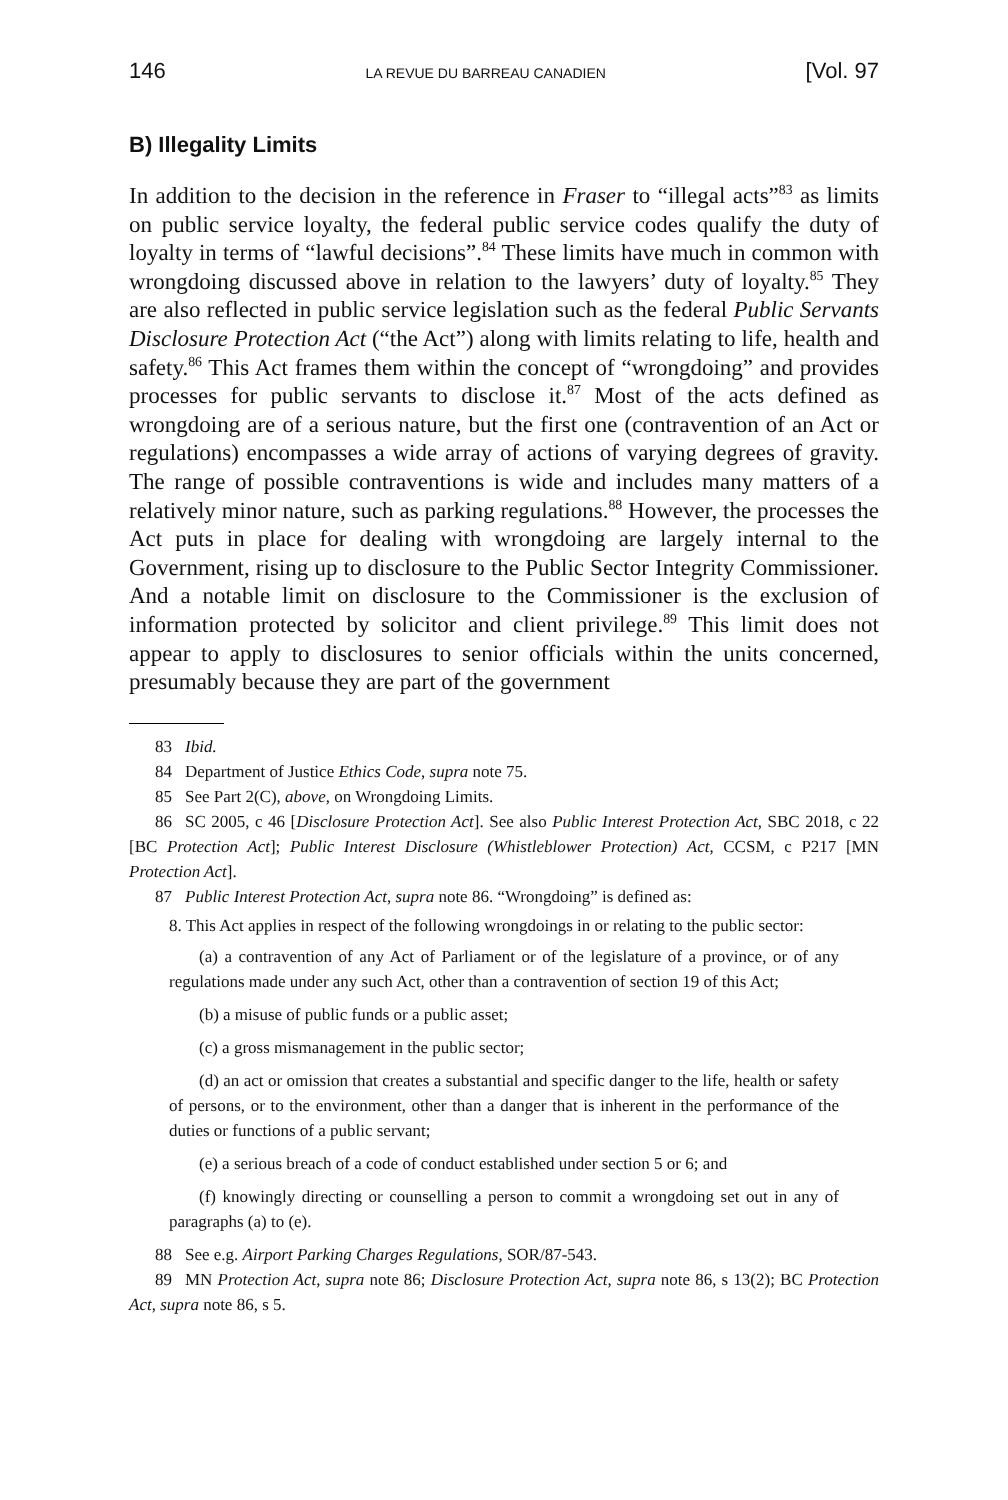146 LA REVUE DU BARREAU CANADIEN [Vol. 97
B) Illegality Limits
In addition to the decision in the reference in Fraser to “illegal acts”<sup>83</sup> as limits on public service loyalty, the federal public service codes qualify the duty of loyalty in terms of “lawful decisions”.<sup>84</sup> These limits have much in common with wrongdoing discussed above in relation to the lawyers’ duty of loyalty.<sup>85</sup> They are also reflected in public service legislation such as the federal Public Servants Disclosure Protection Act (“the Act”) along with limits relating to life, health and safety.<sup>86</sup> This Act frames them within the concept of “wrongdoing” and provides processes for public servants to disclose it.<sup>87</sup> Most of the acts defined as wrongdoing are of a serious nature, but the first one (contravention of an Act or regulations) encompasses a wide array of actions of varying degrees of gravity. The range of possible contraventions is wide and includes many matters of a relatively minor nature, such as parking regulations.<sup>88</sup> However, the processes the Act puts in place for dealing with wrongdoing are largely internal to the Government, rising up to disclosure to the Public Sector Integrity Commissioner. And a notable limit on disclosure to the Commissioner is the exclusion of information protected by solicitor and client privilege.<sup>89</sup> This limit does not appear to apply to disclosures to senior officials within the units concerned, presumably because they are part of the government
83 Ibid.
84 Department of Justice Ethics Code, supra note 75.
85 See Part 2(C), above, on Wrongdoing Limits.
86 SC 2005, c 46 [Disclosure Protection Act]. See also Public Interest Protection Act, SBC 2018, c 22 [BC Protection Act]; Public Interest Disclosure (Whistleblower Protection) Act, CCSM, c P217 [MN Protection Act].
87 Public Interest Protection Act, supra note 86. “Wrongdoing” is defined as:
8. This Act applies in respect of the following wrongdoings in or relating to the public sector:
(a) a contravention of any Act of Parliament or of the legislature of a province, or of any regulations made under any such Act, other than a contravention of section 19 of this Act;
(b) a misuse of public funds or a public asset;
(c) a gross mismanagement in the public sector;
(d) an act or omission that creates a substantial and specific danger to the life, health or safety of persons, or to the environment, other than a danger that is inherent in the performance of the duties or functions of a public servant;
(e) a serious breach of a code of conduct established under section 5 or 6; and
(f) knowingly directing or counselling a person to commit a wrongdoing set out in any of paragraphs (a) to (e).
88 See e.g. Airport Parking Charges Regulations, SOR/87-543.
89 MN Protection Act, supra note 86; Disclosure Protection Act, supra note 86, s 13(2); BC Protection Act, supra note 86, s 5.